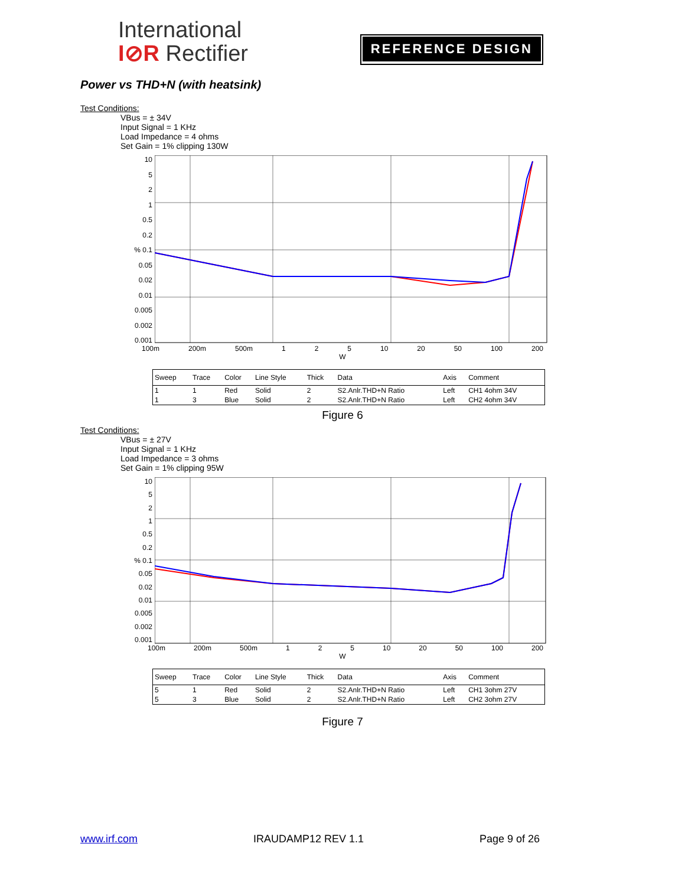International
I⊘R Rectifier
REFERENCE DESIGN
Power vs THD+N (with heatsink)
Test Conditions:
VBus = ± 34V
Input Signal = 1 KHz
Load Impedance = 4 ohms
Set Gain = 1% clipping 130W
10
5
2
1
0.5
0.2% 0.1
0.05
0.02
0.01
0.005
0.002
0.001
100m 200m 500m 1 2 5 10 20 50 100 200
W
| Sweep | Trace | Color | Line Style | Thick | Data | Axis | Comment |
| --- | --- | --- | --- | --- | --- | --- | --- |
| 1 | 1 | Red | Solid | 2 | S2.Anlr.THD+N Ratio | Left | CH1 4ohm 34V |
| 1 | 3 | Blue | Solid | 2 | S2.Anlr.THD+N Ratio | Left | CH2 4ohm 34V |
Figure 6
Test Conditions:
VBus = ± 27V
Input Signal = 1 KHz
Load Impedance = 3 ohms
Set Gain = 1% clipping 95W
10
5
2
1
0.5
0.2% 0.1
0.05
0.02
0.01
0.005
0.002
0.001
100m 200m 500m 1 2 5 10 20 50 100 200
W
| Sweep | Trace | Color | Line Style | Thick | Data | Axis | Comment |
| --- | --- | --- | --- | --- | --- | --- | --- |
| 5 | 1 | Red | Solid | 2 | S2.Anlr.THD+N Ratio | Left | CH1 3ohm 27V |
| 5 | 3 | Blue | Solid | 2 | S2.Anlr.THD+N Ratio | Left | CH2 3ohm 27V |
Figure 7
www.irf.com IRAUDAMP12 REV 1.1 Page 9 of 26